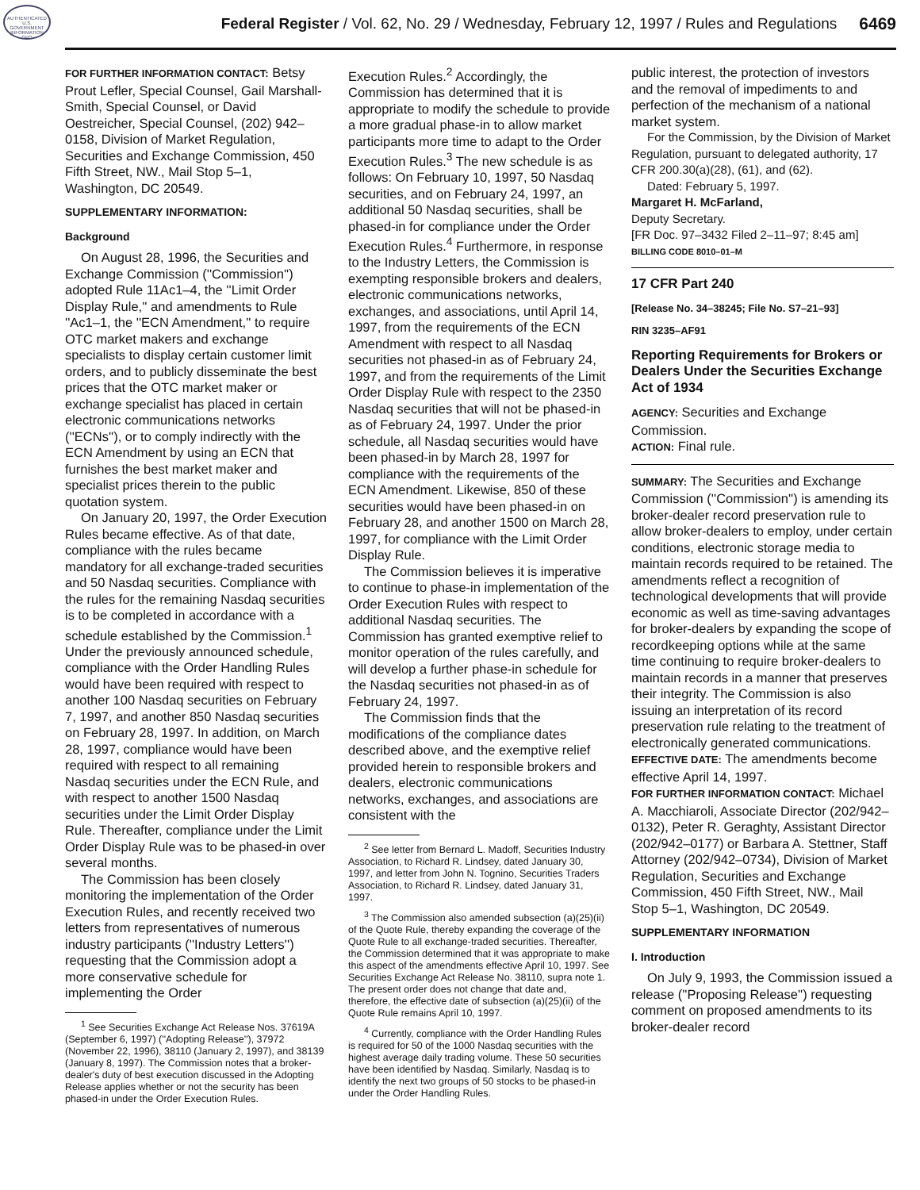AUTHENTICATED U.S. GOVERNMENT INFORMATION GPO
Federal Register / Vol. 62, No. 29 / Wednesday, February 12, 1997 / Rules and Regulations
6469
FOR FURTHER INFORMATION CONTACT: Betsy Prout Lefler, Special Counsel, Gail Marshall-Smith, Special Counsel, or David Oestreicher, Special Counsel, (202) 942–0158, Division of Market Regulation, Securities and Exchange Commission, 450 Fifth Street, NW., Mail Stop 5–1, Washington, DC 20549.
SUPPLEMENTARY INFORMATION:
Background
On August 28, 1996, the Securities and Exchange Commission (''Commission'') adopted Rule 11Ac1–4, the ''Limit Order Display Rule,'' and amendments to Rule ''Ac1–1, the ''ECN Amendment,'' to require OTC market makers and exchange specialists to display certain customer limit orders, and to publicly disseminate the best prices that the OTC market maker or exchange specialist has placed in certain electronic communications networks (''ECNs''), or to comply indirectly with the ECN Amendment by using an ECN that furnishes the best market maker and specialist prices therein to the public quotation system.
On January 20, 1997, the Order Execution Rules became effective. As of that date, compliance with the rules became mandatory for all exchange-traded securities and 50 Nasdaq securities. Compliance with the rules for the remaining Nasdaq securities is to be completed in accordance with a schedule established by the Commission.<sup>1</sup> Under the previously announced schedule, compliance with the Order Handling Rules would have been required with respect to another 100 Nasdaq securities on February 7, 1997, and another 850 Nasdaq securities on February 28, 1997. In addition, on March 28, 1997, compliance would have been required with respect to all remaining Nasdaq securities under the ECN Rule, and with respect to another 1500 Nasdaq securities under the Limit Order Display Rule. Thereafter, compliance under the Limit Order Display Rule was to be phased-in over several months.
The Commission has been closely monitoring the implementation of the Order Execution Rules, and recently received two letters from representatives of numerous industry participants (''Industry Letters'') requesting that the Commission adopt a more conservative schedule for implementing the Order
<sup>1</sup> See Securities Exchange Act Release Nos. 37619A (September 6, 1997) (''Adopting Release''), 37972 (November 22, 1996), 38110 (January 2, 1997), and 38139 (January 8, 1997). The Commission notes that a broker-dealer's duty of best execution discussed in the Adopting Release applies whether or not the security has been phased-in under the Order Execution Rules.
Execution Rules.<sup>2</sup> Accordingly, the Commission has determined that it is appropriate to modify the schedule to provide a more gradual phase-in to allow market participants more time to adapt to the Order Execution Rules.<sup>3</sup> The new schedule is as follows: On February 10, 1997, 50 Nasdaq securities, and on February 24, 1997, an additional 50 Nasdaq securities, shall be phased-in for compliance under the Order Execution Rules.<sup>4</sup> Furthermore, in response to the Industry Letters, the Commission is exempting responsible brokers and dealers, electronic communications networks, exchanges, and associations, until April 14, 1997, from the requirements of the ECN Amendment with respect to all Nasdaq securities not phased-in as of February 24, 1997, and from the requirements of the Limit Order Display Rule with respect to the 2350 Nasdaq securities that will not be phased-in as of February 24, 1997. Under the prior schedule, all Nasdaq securities would have been phased-in by March 28, 1997 for compliance with the requirements of the ECN Amendment. Likewise, 850 of these securities would have been phased-in on February 28, and another 1500 on March 28, 1997, for compliance with the Limit Order Display Rule.
The Commission believes it is imperative to continue to phase-in implementation of the Order Execution Rules with respect to additional Nasdaq securities. The Commission has granted exemptive relief to monitor operation of the rules carefully, and will develop a further phase-in schedule for the Nasdaq securities not phased-in as of February 24, 1997.
The Commission finds that the modifications of the compliance dates described above, and the exemptive relief provided herein to responsible brokers and dealers, electronic communications networks, exchanges, and associations are consistent with the
<sup>2</sup> See letter from Bernard L. Madoff, Securities Industry Association, to Richard R. Lindsey, dated January 30, 1997, and letter from John N. Tognino, Securities Traders Association, to Richard R. Lindsey, dated January 31, 1997.
<sup>3</sup> The Commission also amended subsection (a)(25)(ii) of the Quote Rule, thereby expanding the coverage of the Quote Rule to all exchange-traded securities. Thereafter, the Commission determined that it was appropriate to make this aspect of the amendments effective April 10, 1997. See Securities Exchange Act Release No. 38110, supra note 1. The present order does not change that date and, therefore, the effective date of subsection (a)(25)(ii) of the Quote Rule remains April 10, 1997.
<sup>4</sup> Currently, compliance with the Order Handling Rules is required for 50 of the 1000 Nasdaq securities with the highest average daily trading volume. These 50 securities have been identified by Nasdaq. Similarly, Nasdaq is to identify the next two groups of 50 stocks to be phased-in under the Order Handling Rules.
public interest, the protection of investors and the removal of impediments to and perfection of the mechanism of a national market system.
For the Commission, by the Division of Market Regulation, pursuant to delegated authority, 17 CFR 200.30(a)(28), (61), and (62).
Dated: February 5, 1997.
Margaret H. McFarland,
Deputy Secretary.
[FR Doc. 97–3432 Filed 2–11–97; 8:45 am]
BILLING CODE 8010–01–M
17 CFR Part 240
[Release No. 34–38245; File No. S7–21–93]
RIN 3235–AF91
Reporting Requirements for Brokers or Dealers Under the Securities Exchange Act of 1934
AGENCY: Securities and Exchange Commission.
ACTION: Final rule.
SUMMARY: The Securities and Exchange Commission (''Commission'') is amending its broker-dealer record preservation rule to allow broker-dealers to employ, under certain conditions, electronic storage media to maintain records required to be retained. The amendments reflect a recognition of technological developments that will provide economic as well as time-saving advantages for broker-dealers by expanding the scope of recordkeeping options while at the same time continuing to require broker-dealers to maintain records in a manner that preserves their integrity. The Commission is also issuing an interpretation of its record preservation rule relating to the treatment of electronically generated communications.
EFFECTIVE DATE: The amendments become effective April 14, 1997.
FOR FURTHER INFORMATION CONTACT: Michael A. Macchiaroli, Associate Director (202/942–0132), Peter R. Geraghty, Assistant Director (202/942–0177) or Barbara A. Stettner, Staff Attorney (202/942–0734), Division of Market Regulation, Securities and Exchange Commission, 450 Fifth Street, NW., Mail Stop 5–1, Washington, DC 20549.
SUPPLEMENTARY INFORMATION
I. Introduction
On July 9, 1993, the Commission issued a release (''Proposing Release'') requesting comment on proposed amendments to its broker-dealer record